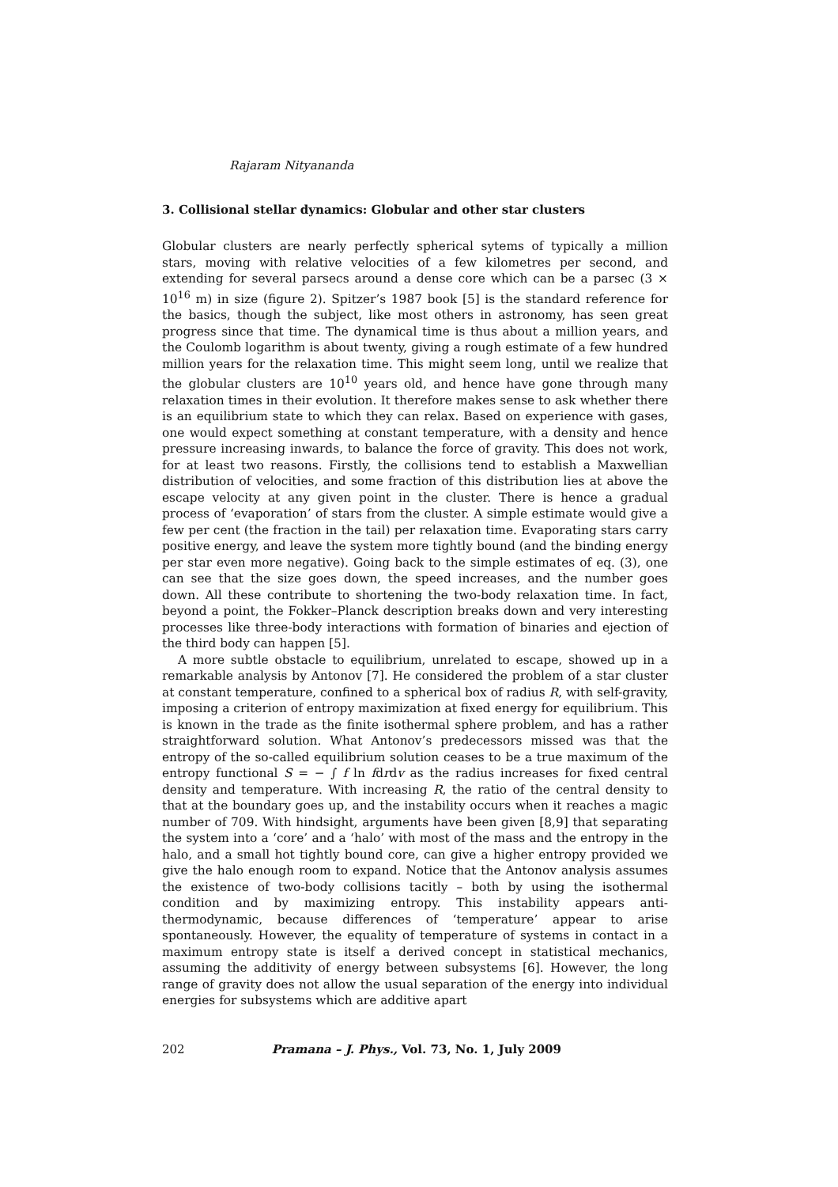Rajaram Nityananda
3. Collisional stellar dynamics: Globular and other star clusters
Globular clusters are nearly perfectly spherical sytems of typically a million stars, moving with relative velocities of a few kilometres per second, and extending for several parsecs around a dense core which can be a parsec (3 × 10<sup>16</sup> m) in size (figure 2). Spitzer’s 1987 book [5] is the standard reference for the basics, though the subject, like most others in astronomy, has seen great progress since that time. The dynamical time is thus about a million years, and the Coulomb logarithm is about twenty, giving a rough estimate of a few hundred million years for the relaxation time. This might seem long, until we realize that the globular clusters are 10<sup>10</sup> years old, and hence have gone through many relaxation times in their evolution. It therefore makes sense to ask whether there is an equilibrium state to which they can relax. Based on experience with gases, one would expect something at constant temperature, with a density and hence pressure increasing inwards, to balance the force of gravity. This does not work, for at least two reasons. Firstly, the collisions tend to establish a Maxwellian distribution of velocities, and some fraction of this distribution lies at above the escape velocity at any given point in the cluster. There is hence a gradual process of ‘evaporation’ of stars from the cluster. A simple estimate would give a few per cent (the fraction in the tail) per relaxation time. Evaporating stars carry positive energy, and leave the system more tightly bound (and the binding energy per star even more negative). Going back to the simple estimates of eq. (3), one can see that the size goes down, the speed increases, and the number goes down. All these contribute to shortening the two-body relaxation time. In fact, beyond a point, the Fokker–Planck description breaks down and very interesting processes like three-body interactions with formation of binaries and ejection of the third body can happen [5].
A more subtle obstacle to equilibrium, unrelated to escape, showed up in a remarkable analysis by Antonov [7]. He considered the problem of a star cluster at constant temperature, confined to a spherical box of radius R, with self-gravity, imposing a criterion of entropy maximization at fixed energy for equilibrium. This is known in the trade as the finite isothermal sphere problem, and has a rather straightforward solution. What Antonov’s predecessors missed was that the entropy of the so-called equilibrium solution ceases to be a true maximum of the entropy functional S = − ∫ f ln fdrdv as the radius increases for fixed central density and temperature. With increasing R, the ratio of the central density to that at the boundary goes up, and the instability occurs when it reaches a magic number of 709. With hindsight, arguments have been given [8,9] that separating the system into a ‘core’ and a ‘halo’ with most of the mass and the entropy in the halo, and a small hot tightly bound core, can give a higher entropy provided we give the halo enough room to expand. Notice that the Antonov analysis assumes the existence of two-body collisions tacitly – both by using the isothermal condition and by maximizing entropy. This instability appears anti-thermodynamic, because differences of ‘temperature’ appear to arise spontaneously. However, the equality of temperature of systems in contact in a maximum entropy state is itself a derived concept in statistical mechanics, assuming the additivity of energy between subsystems [6]. However, the long range of gravity does not allow the usual separation of the energy into individual energies for subsystems which are additive apart
202 Pramana – J. Phys., Vol. 73, No. 1, July 2009